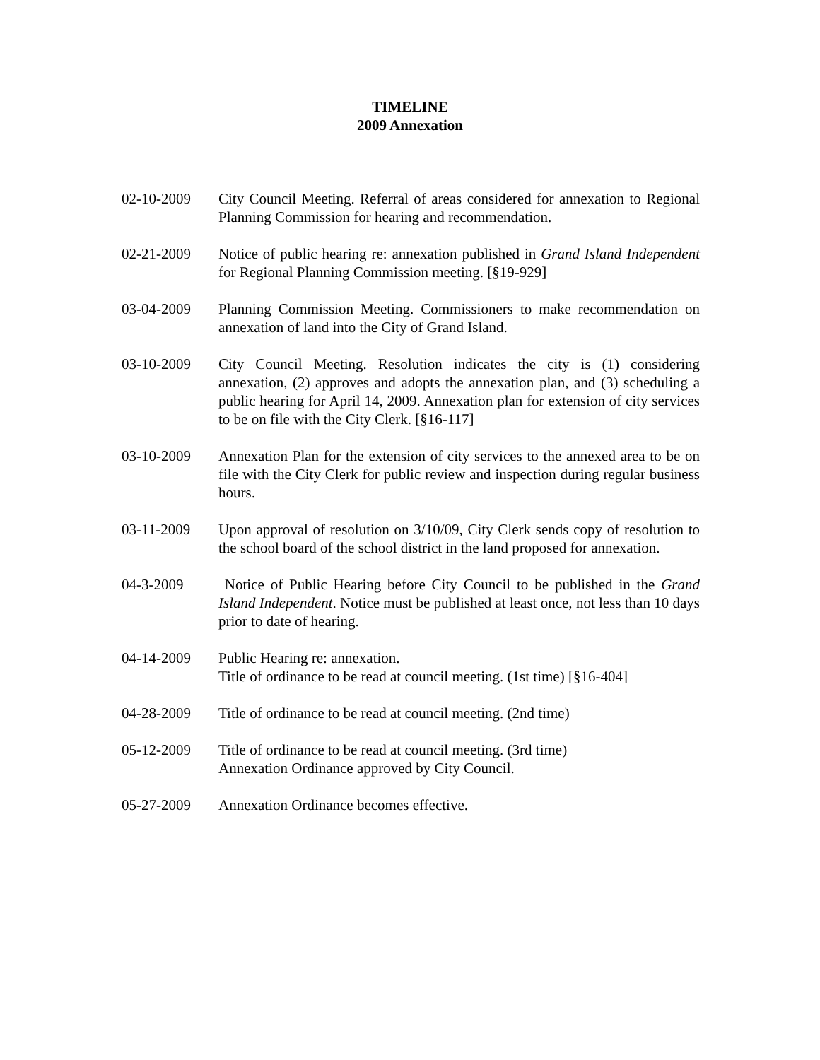TIMELINE
2009 Annexation
02-10-2009 City Council Meeting. Referral of areas considered for annexation to Regional Planning Commission for hearing and recommendation.
02-21-2009 Notice of public hearing re: annexation published in Grand Island Independent for Regional Planning Commission meeting. [§19-929]
03-04-2009 Planning Commission Meeting. Commissioners to make recommendation on annexation of land into the City of Grand Island.
03-10-2009 City Council Meeting. Resolution indicates the city is (1) considering annexation, (2) approves and adopts the annexation plan, and (3) scheduling a public hearing for April 14, 2009. Annexation plan for extension of city services to be on file with the City Clerk. [§16-117]
03-10-2009 Annexation Plan for the extension of city services to the annexed area to be on file with the City Clerk for public review and inspection during regular business hours.
03-11-2009 Upon approval of resolution on 3/10/09, City Clerk sends copy of resolution to the school board of the school district in the land proposed for annexation.
04-3-2009 Notice of Public Hearing before City Council to be published in the Grand Island Independent. Notice must be published at least once, not less than 10 days prior to date of hearing.
04-14-2009 Public Hearing re: annexation.
Title of ordinance to be read at council meeting. (1st time) [§16-404]
04-28-2009 Title of ordinance to be read at council meeting. (2nd time)
05-12-2009 Title of ordinance to be read at council meeting. (3rd time)
Annexation Ordinance approved by City Council.
05-27-2009 Annexation Ordinance becomes effective.